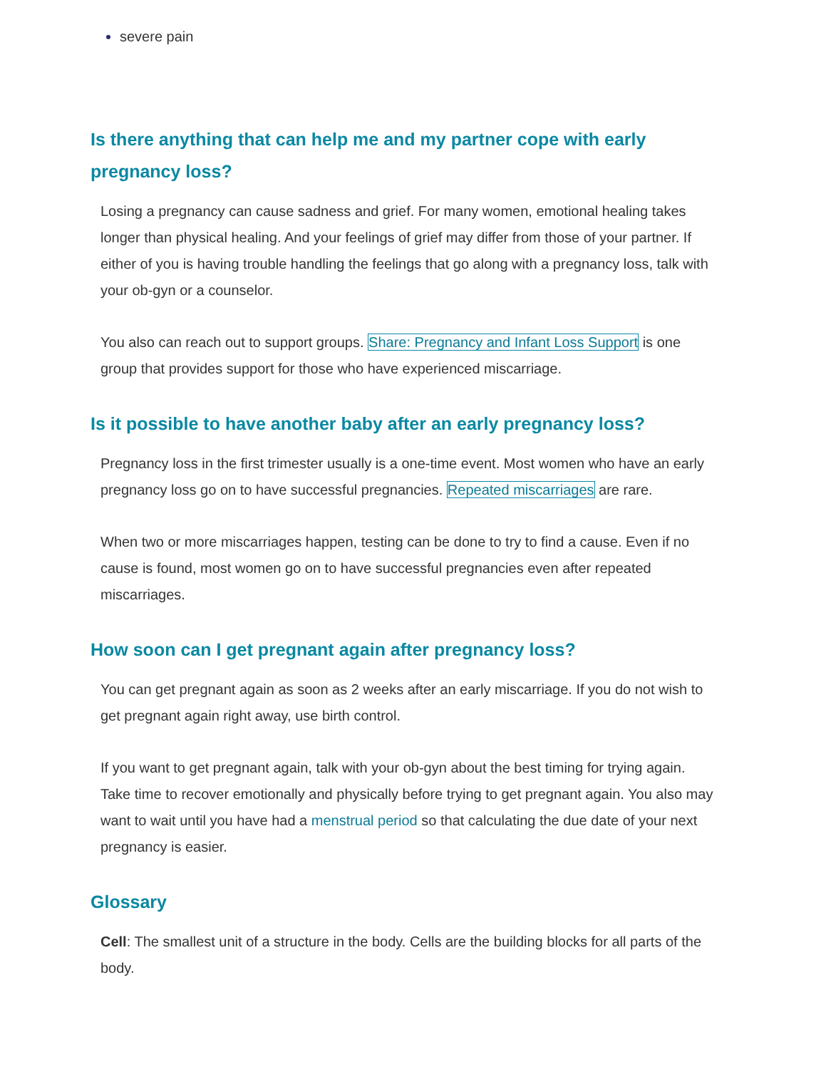severe pain
Is there anything that can help me and my partner cope with early pregnancy loss?
Losing a pregnancy can cause sadness and grief. For many women, emotional healing takes longer than physical healing. And your feelings of grief may differ from those of your partner. If either of you is having trouble handling the feelings that go along with a pregnancy loss, talk with your ob-gyn or a counselor.
You also can reach out to support groups. Share: Pregnancy and Infant Loss Support is one group that provides support for those who have experienced miscarriage.
Is it possible to have another baby after an early pregnancy loss?
Pregnancy loss in the first trimester usually is a one-time event. Most women who have an early pregnancy loss go on to have successful pregnancies. Repeated miscarriages are rare.
When two or more miscarriages happen, testing can be done to try to find a cause. Even if no cause is found, most women go on to have successful pregnancies even after repeated miscarriages.
How soon can I get pregnant again after pregnancy loss?
You can get pregnant again as soon as 2 weeks after an early miscarriage. If you do not wish to get pregnant again right away, use birth control.
If you want to get pregnant again, talk with your ob-gyn about the best timing for trying again. Take time to recover emotionally and physically before trying to get pregnant again. You also may want to wait until you have had a menstrual period so that calculating the due date of your next pregnancy is easier.
Glossary
Cell: The smallest unit of a structure in the body. Cells are the building blocks for all parts of the body.